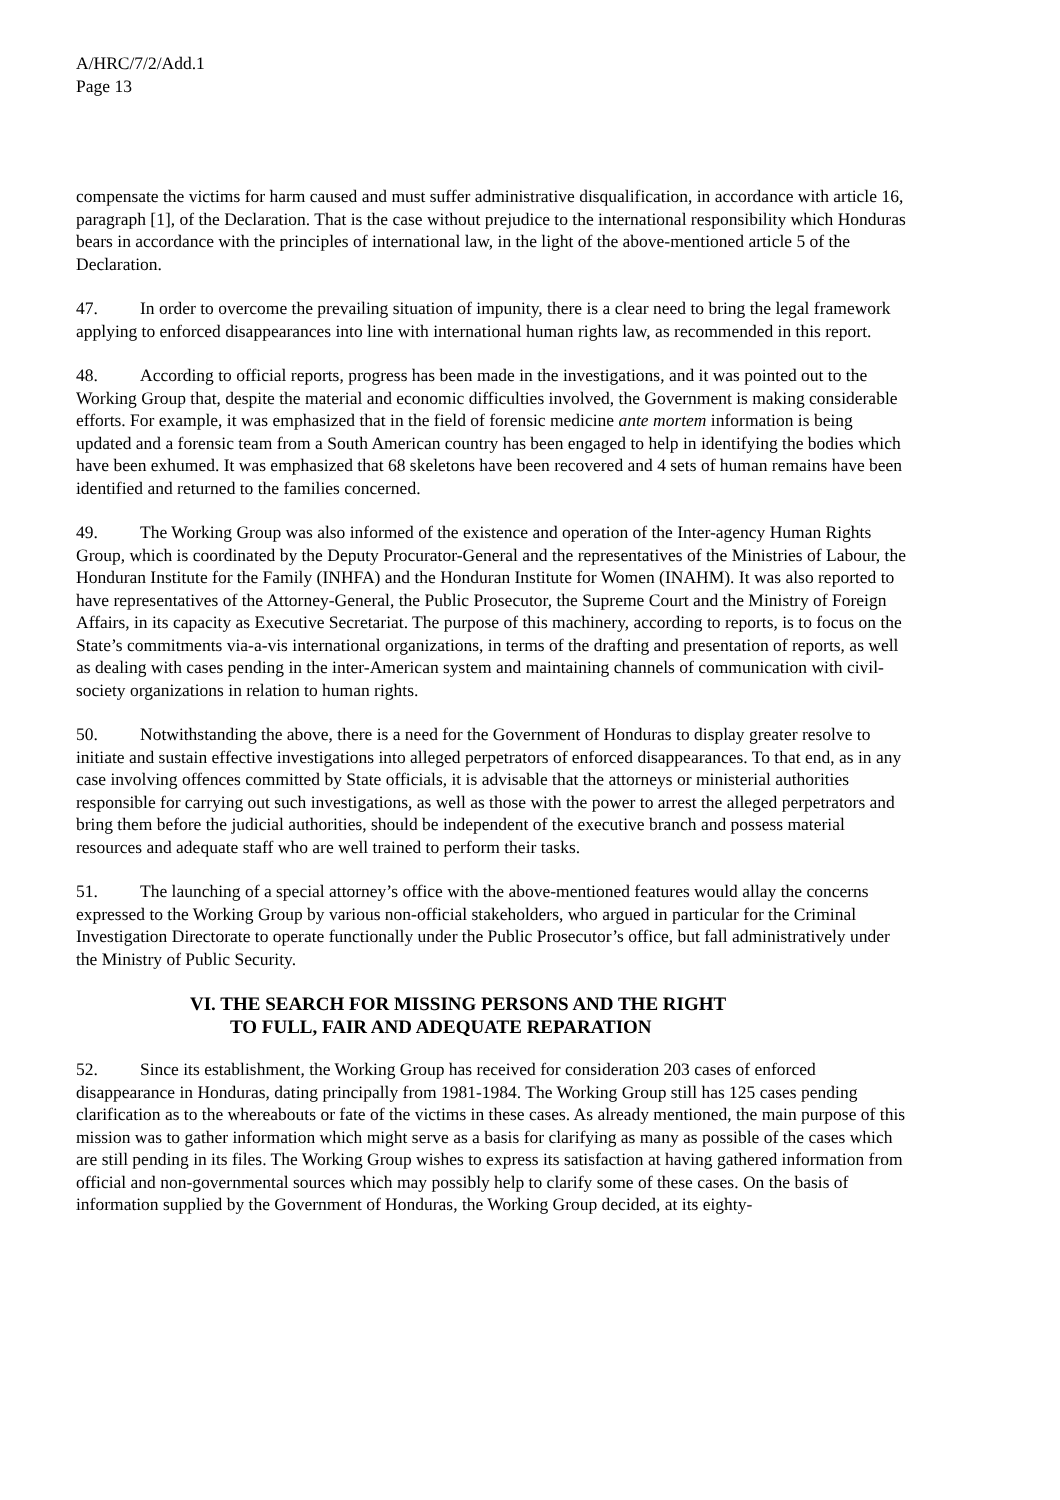A/HRC/7/2/Add.1
Page 13
compensate the victims for harm caused and must suffer administrative disqualification, in accordance with article 16, paragraph [1], of the Declaration. That is the case without prejudice to the international responsibility which Honduras bears in accordance with the principles of international law, in the light of the above-mentioned article 5 of the Declaration.
47. In order to overcome the prevailing situation of impunity, there is a clear need to bring the legal framework applying to enforced disappearances into line with international human rights law, as recommended in this report.
48. According to official reports, progress has been made in the investigations, and it was pointed out to the Working Group that, despite the material and economic difficulties involved, the Government is making considerable efforts. For example, it was emphasized that in the field of forensic medicine ante mortem information is being updated and a forensic team from a South American country has been engaged to help in identifying the bodies which have been exhumed. It was emphasized that 68 skeletons have been recovered and 4 sets of human remains have been identified and returned to the families concerned.
49. The Working Group was also informed of the existence and operation of the Inter-agency Human Rights Group, which is coordinated by the Deputy Procurator-General and the representatives of the Ministries of Labour, the Honduran Institute for the Family (INHFA) and the Honduran Institute for Women (INAHM). It was also reported to have representatives of the Attorney-General, the Public Prosecutor, the Supreme Court and the Ministry of Foreign Affairs, in its capacity as Executive Secretariat. The purpose of this machinery, according to reports, is to focus on the State’s commitments via-a-vis international organizations, in terms of the drafting and presentation of reports, as well as dealing with cases pending in the inter-American system and maintaining channels of communication with civil-society organizations in relation to human rights.
50. Notwithstanding the above, there is a need for the Government of Honduras to display greater resolve to initiate and sustain effective investigations into alleged perpetrators of enforced disappearances. To that end, as in any case involving offences committed by State officials, it is advisable that the attorneys or ministerial authorities responsible for carrying out such investigations, as well as those with the power to arrest the alleged perpetrators and bring them before the judicial authorities, should be independent of the executive branch and possess material resources and adequate staff who are well trained to perform their tasks.
51. The launching of a special attorney’s office with the above-mentioned features would allay the concerns expressed to the Working Group by various non-official stakeholders, who argued in particular for the Criminal Investigation Directorate to operate functionally under the Public Prosecutor’s office, but fall administratively under the Ministry of Public Security.
VI. THE SEARCH FOR MISSING PERSONS AND THE RIGHT
TO FULL, FAIR AND ADEQUATE REPARATION
52. Since its establishment, the Working Group has received for consideration 203 cases of enforced disappearance in Honduras, dating principally from 1981-1984. The Working Group still has 125 cases pending clarification as to the whereabouts or fate of the victims in these cases. As already mentioned, the main purpose of this mission was to gather information which might serve as a basis for clarifying as many as possible of the cases which are still pending in its files. The Working Group wishes to express its satisfaction at having gathered information from official and non-governmental sources which may possibly help to clarify some of these cases. On the basis of information supplied by the Government of Honduras, the Working Group decided, at its eighty-